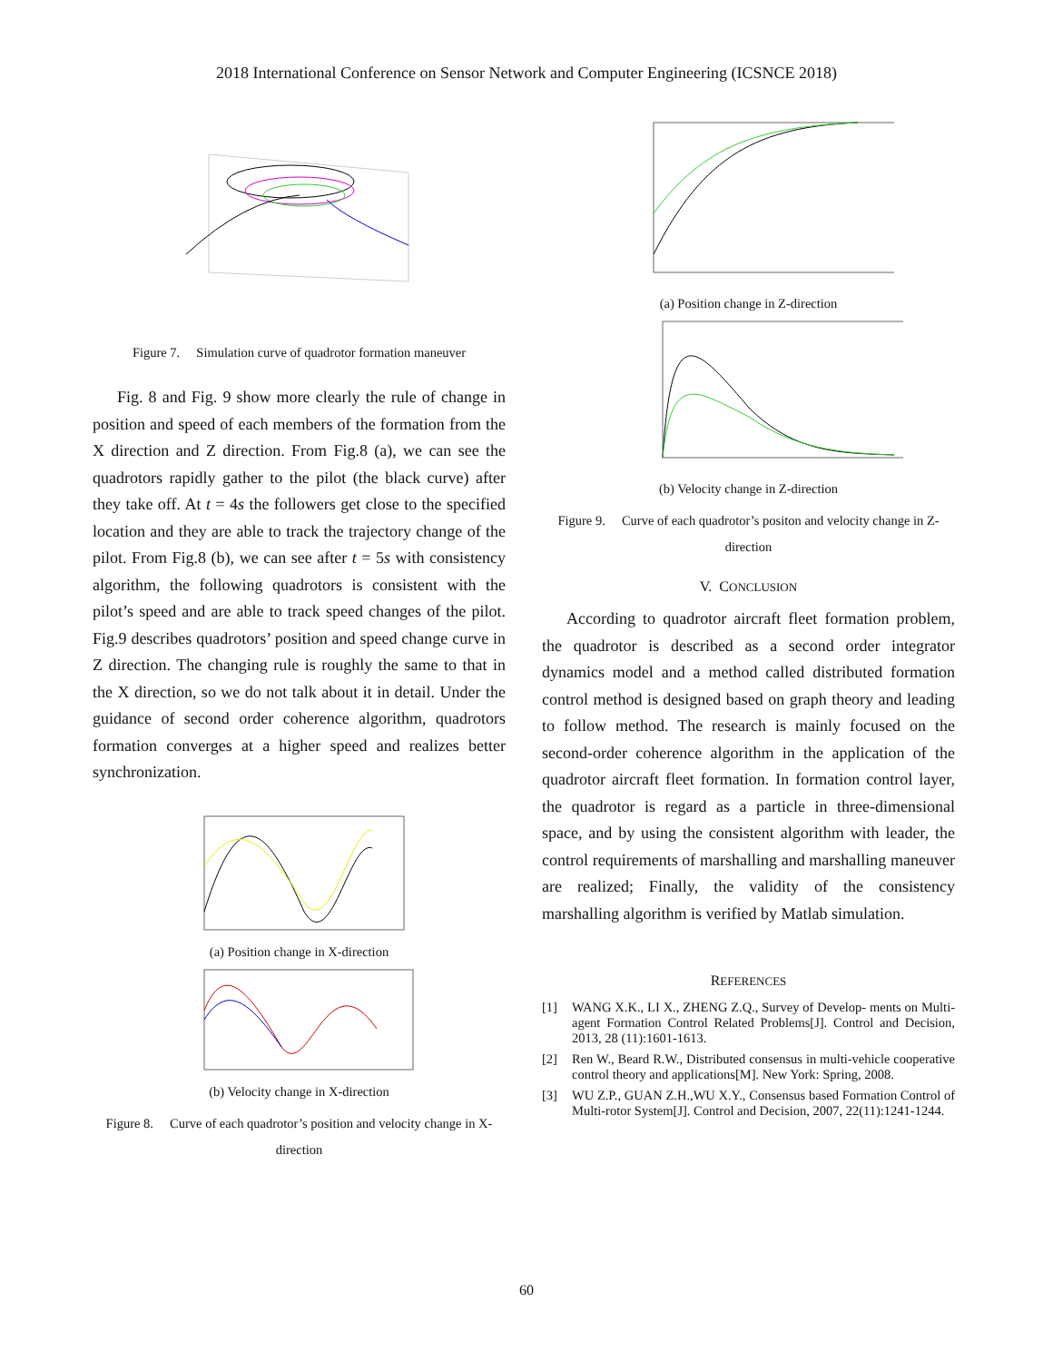2018 International Conference on Sensor Network and Computer Engineering (ICSNCE 2018)
Figure 7. Simulation curve of quadrotor formation maneuver
Fig. 8 and Fig. 9 show more clearly the rule of change in position and speed of each members of the formation from the X direction and Z direction. From Fig.8 (a), we can see the quadrotors rapidly gather to the pilot (the black curve) after they take off. At t = 4s the followers get close to the specified location and they are able to track the trajectory change of the pilot. From Fig.8 (b), we can see after t = 5s with consistency algorithm, the following quadrotors is consistent with the pilot’s speed and are able to track speed changes of the pilot. Fig.9 describes quadrotors’ position and speed change curve in Z direction. The changing rule is roughly the same to that in the X direction, so we do not talk about it in detail. Under the guidance of second order coherence algorithm, quadrotors formation converges at a higher speed and realizes better synchronization.
(a) Position change in X-direction
(b) Velocity change in X-direction
Figure 8. Curve of each quadrotor’s position and velocity change in X-direction
(a) Position change in Z-direction
(b) Velocity change in Z-direction
Figure 9. Curve of each quadrotor’s positon and velocity change in Z-direction
V. CONCLUSION
According to quadrotor aircraft fleet formation problem, the quadrotor is described as a second order integrator dynamics model and a method called distributed formation control method is designed based on graph theory and leading to follow method. The research is mainly focused on the second-order coherence algorithm in the application of the quadrotor aircraft fleet formation. In formation control layer, the quadrotor is regard as a particle in three-dimensional space, and by using the consistent algorithm with leader, the control requirements of marshalling and marshalling maneuver are realized; Finally, the validity of the consistency marshalling algorithm is verified by Matlab simulation.
REFERENCES
[1] WANG X.K., LI X., ZHENG Z.Q., Survey of Develop- ments on Multi-agent Formation Control Related Problems[J]. Control and Decision, 2013, 28 (11):1601-1613.
[2] Ren W., Beard R.W., Distributed consensus in multi-vehicle cooperative control theory and applications[M]. New York: Spring, 2008.
[3] WU Z.P., GUAN Z.H.,WU X.Y., Consensus based Formation Control of Multi-rotor System[J]. Control and Decision, 2007, 22(11):1241-1244.
60